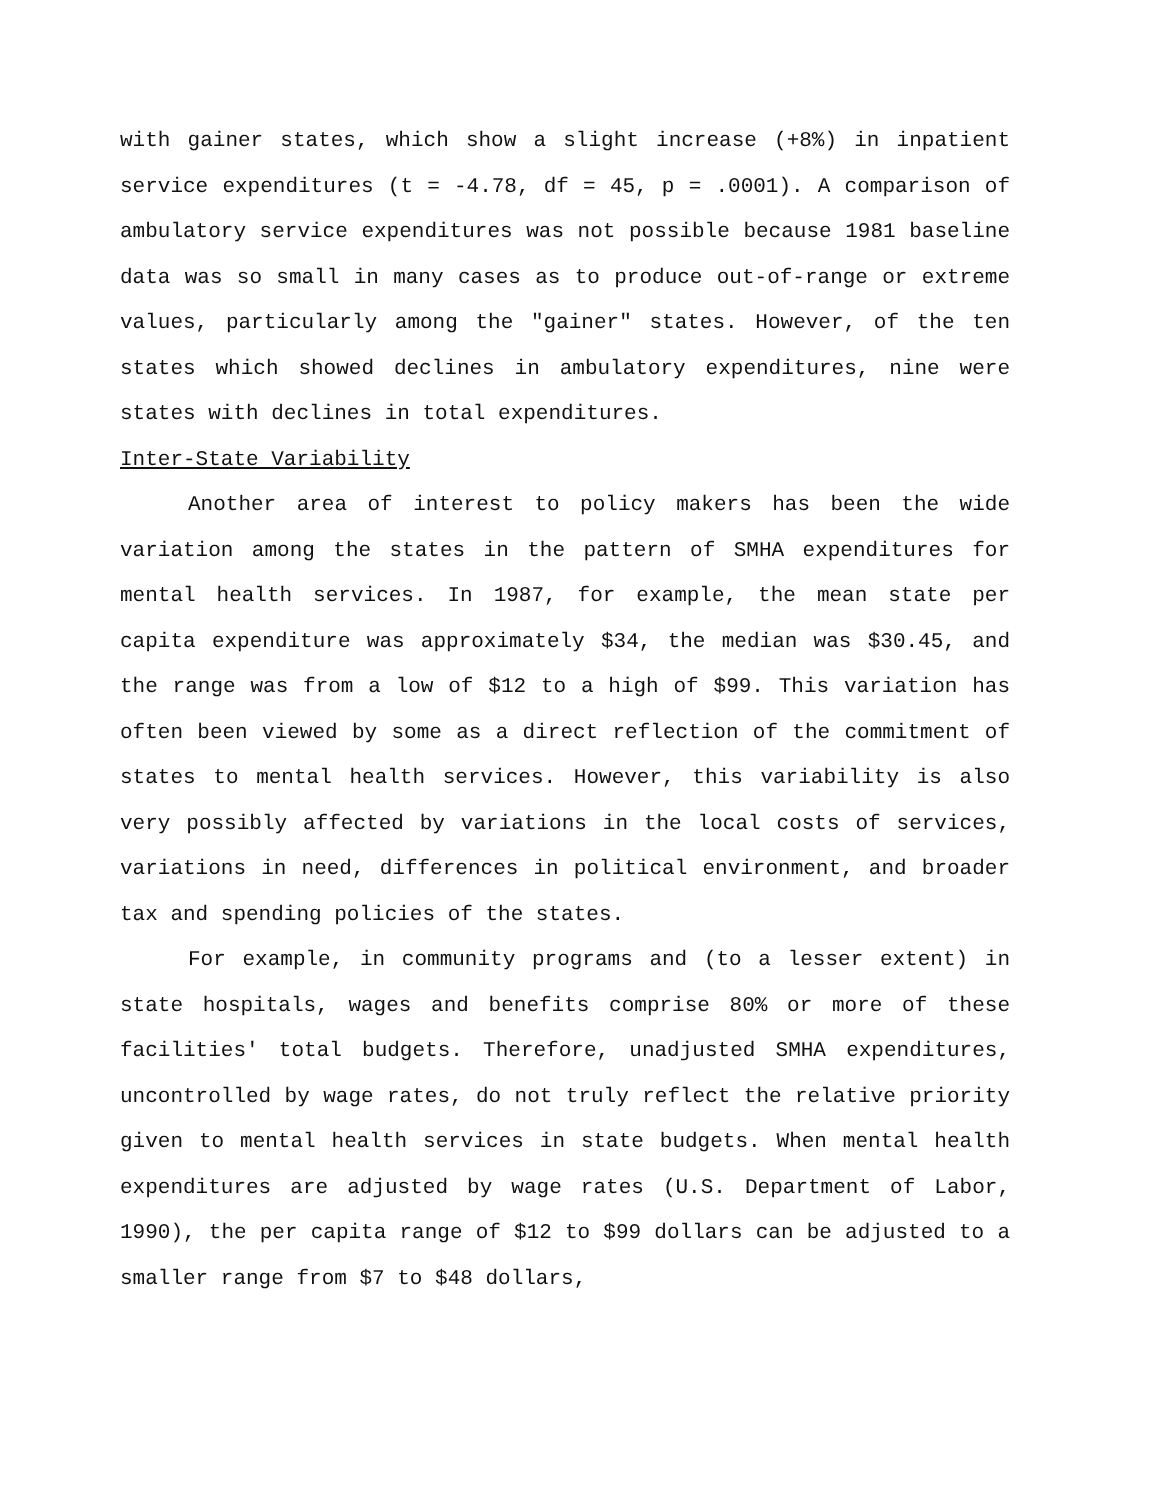with gainer states, which show a slight increase (+8%) in inpatient service expenditures (t = -4.78, df = 45, p = .0001). A comparison of ambulatory service expenditures was not possible because 1981 baseline data was so small in many cases as to produce out-of-range or extreme values, particularly among the "gainer" states. However, of the ten states which showed declines in ambulatory expenditures, nine were states with declines in total expenditures.
Inter-State Variability
Another area of interest to policy makers has been the wide variation among the states in the pattern of SMHA expenditures for mental health services. In 1987, for example, the mean state per capita expenditure was approximately $34, the median was $30.45, and the range was from a low of $12 to a high of $99. This variation has often been viewed by some as a direct reflection of the commitment of states to mental health services. However, this variability is also very possibly affected by variations in the local costs of services, variations in need, differences in political environment, and broader tax and spending policies of the states.
For example, in community programs and (to a lesser extent) in state hospitals, wages and benefits comprise 80% or more of these facilities' total budgets. Therefore, unadjusted SMHA expenditures, uncontrolled by wage rates, do not truly reflect the relative priority given to mental health services in state budgets. When mental health expenditures are adjusted by wage rates (U.S. Department of Labor, 1990), the per capita range of $12 to $99 dollars can be adjusted to a smaller range from $7 to $48 dollars,